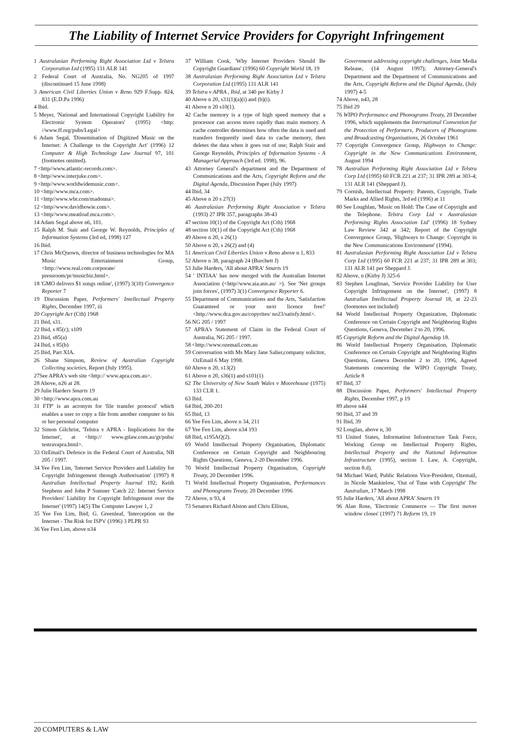The Liability of Internet Service Providers for Copyright Infringement
1 Australasian Performing Right Association Ltd v Telstra Corporation Ltd (1995) 131 ALR 141
2 Federal Court of Australia, No. NG205 of 1997 (discontinued 15 June 1998)
3 American Civil Liberties Union v Reno 929 F.Supp. 824, 831 (E.D.Pa 1996)
4 Ibid.
5 Meyer, 'National and International Copyright Liability for Electronic System Operators' (1995) <http: //www.ff.org/pubs/Legal>
6 Adam Segal, 'Dissemination of Digitized Music on the Internet: A Challenge to the Copyright Act' (1996) 12 Computer & High Technology Law Journal 97, 101 (footnotes omitted).
7 <http//www.atlantic-records.com>.
8 <http//www.interjuke.com>.
9 <http//www.worldwidemusic.com>.
10 <http//www.mca.com>.
11 <http//www.wbr.com/madonna>.
12 <http//www.davidbowie.com>.
13 <http//www.meatloaf.mca.com>.
14 Adam Segal above n6, 101.
15 Ralph M. Stair and George W. Reynolds, Principles of Information Systems (3rd ed, 1998) 127
16 Ibid.
17 Chris McQuown, director of business technologies for MA Music Entertainment Group, <http://www.real.com.corporate/ pressroom/pr/musicbiz.html>.
18 'GMO delivers $1 songs online', (1997) 3(10) Convergence Reporter 7
19 Discussion Paper, Performers' Intellectual Property Rights, December 1997, iii
20 Copyright Act (Cth) 1968
21 Ibid, s31.
22 Ibid, s 85(c); s109
23 Ibid, s85(a)
24 Ibid, s 85(b)
25 Ibid, Part XIA.
26 Shane Simpson, Review of Australian Copyright Collecting societies, Report (July 1995).
27See APRA's web site <http:// www.apra.com.au>.
28 Above, n26 at 28.
29 Julie Harders Smarts 19
30 <http://www.apra.com.au
31 FTP' is an acronym for 'file transfer protocol' which enables a user to copy a file from another computer to his or her personal computer
32 Simon Gilchrist, 'Telstra v APRA - Implications for the Internet', at <http:// www.gtlaw.com.au/gt/pubs/ testravapra.html>.
33 OzEmail's Defence in the Federal Court of Australia, NB 205 / 1997.
34 Yee Fen Lim, 'Internet Service Providers and Liability for Copyright Infringement through Authorisation' (1997) 8 Australian Intellectual Property Journal 192; Keith Stephens and John P Sumner 'Catch 22: Internet Service Providers' Liability for Copyright Infringement over the Internet' (1997) 14(5) The Computer Lawyer 1, 2
35 Yee Fen Lim, Ibid; G. Greenleaf, 'Interception on the Internet - The Risk for ISP's' (1996) 3 PLPR 93
36 Yee Fen Lim, above n34
37 William Cook, 'Why Internet Providers Should Be Copyright Guardians' (1996) 60 Copyright World 18, 19
38 Australasian Performing Right Association Ltd v Telstra Corporation Ltd (1995) 131 ALR 141
39 Telstra v APRA , Ibid, at 340 per Kirby J
40 Above n 20, s31(1)(a)(i) and (b)(i).
41 Above n 20 s10(1).
42 Cache memory is a type of high speed memory that a processor can access more rapidly than main memory. A cache controller determines how often the data is used and transfers frequently used data to cache memory, then deletes the data when it goes out of use; Ralph Stair and George Reynolds, Principles of Information Systems - A Managerial Approach (3rd ed. 1998), 96.
43 Attorney General's department and the Department of Communications and the Arts, Copyright Reform and the Digital Agenda, Discussion Paper (July 1997)
44 Ibid, 34
45 Above n 20 s 27(3)
46 Australasian Performing Right Association v Telstra (1993) 27 IPR 357, paragraphs 38-43
47 section 10(1) of the Copyright Act (Cth) 1968
48 section 10(1) of the Copyright Act (Cth) 1968
49 Above n 20, s 26(1)
50 Above n 20, s 26(2) and (4)
51 American Civil Liberties Union v Reno above n 1, 833
52 Above n 38, paragraph 24 (Burchett J)
53 Julie Harders, 'All about APRA' Smarts 19
54 ' INTIAA' has now merged with the Australian Internet Association (<http//www.aia.asn.au/ >). See 'Net groups join forces', (1997) 3(1) Convergence Reporter 6.
55 Department of Communications and the Arts, 'Satisfaction Guaranteed or your next licence free!' <http://www.dca.gov.au/copyrites/ no23/satisfy.html>.
56 NG 205 / 1997
57 APRA's Statement of Claim in the Federal Court of Australia, NG 205 / 1997.
58 <http://www.ozemail.com.au
59 Conversation with Ms Mary Jane Salier,company solicitor, OzEmail 6 May 1998.
60 Above n 20, s13(2)
61 Above n 20, s36(1) and s101(1)
62 The University of New South Wales v Moorehouse (1975) 133 CLR 1.
63 Ibid.
64 Ibid, 200-201
65 Ibid, 13
66 Yee Fen Lim, above n 34, 211
67 Yee Fen Lim, above n34 193
68 Ibid, s195AQ(2).
69 World Intellectual Property Organisation, Diplomatic Conference on Certain Copyright and Neighbouring Rights Questions, Geneva, 2-20 December 1996.
70 World Intellectual Property Organisation, Copyright Treaty, 20 December 1996.
71 World Intellectual Property Organisation, Performances and Phonograms Treaty, 20 December 1996
72 Above, n 93, 4
73 Senators Richard Alston and Chris Ellison,
Government addressing copyright challenges, Joint Media Release, (14 August 1997); Attorney-General's Department and the Department of Communications and the Arts, Copyright Reform and the Digital Agenda, (July 1997) 4-5
74 Above, n43, 28
75 Ibid 29
76 WIPO Performance and Phonograms Treaty, 20 December 1996, which supplements the International Convention for the Protection of Performers, Producers of Phonograms and Broadcasting Organisations, 26 October 1961
77 Copyright Convergence Group, Highways to Change: Copyright in the New Communications Environment, August 1994
78 Australian Performing Right Association Ltd v Telstra Corp Ltd (1995) 60 FCR 221 at 237; 31 IPR 289 at 303-4; 131 ALR 141 (Sheppard J).
79 Cornish, Intellectual Property: Patents, Copyright, Trade Marks and Allied Rights, 3rd ed (1996) at 11
80 See Loughlan, 'Music on Hold: The Case of Copyright and the Telephone. Telstra Corp Ltd v Australasian Performing Rights Association Ltd' (1996) 18 Sydney Law Review 342 at 342; Report of the Copyright Convergence Group, 'Highways to Change: Copyright in the New Communications Environment' (1994).
81 Australasian Performing Right Association Ltd v Telstra Corp Ltd (1995) 60 FCR 221 at 237; 31 IPR 289 at 303; 131 ALR 141 per Sheppard J.
82 Above, n (Kirby J) 325-6
83 Stephen Loughnan, 'Service Provider Liability for User Copyright Infringement on the Internet', (1997) 8 Australian Intellectual Property Journal 18, at 22-23 (footnotes not included)
84 World Intellectual Property Organization, Diplomatic Conference on Certain Copyright and Neighboring Rights Questions, Geneva, December 2 to 20, 1996.
85 Copyright Reform and the Digital Agendap 18.
86 World Intellectual Property Organisation, Diplomatic Conference on Certain Copyright and Neighboring Rights Questions, Geneva December 2 to 20, 1996, Agreed Statements concerning the WIPO Copyright Treaty, Article 8
87 Ibid, 37
88 Discussion Paper, Performers' Intellectual Property Rights, December 1997, p 19
89 above n44
90 Ibid, 37 and 39
91 Ibid, 39
92 Louglan, above n, 30
93 United States, Information Infrastructure Task Force, Working Group on Intellectual Property Rights, Intellectual Property and the National Information Infrastructure (1995), section I. Law, A. Copyright, section 8.d).
94 Michael Ward, Public Relations Vice-President, Ozemail, in Nicole Manktelow, 'Out of Tune with Copyright' The Australian, 17 March 1998
95 Julie Harders, 'All about APRA' Smarts 19
96 Alan Rose, 'Electronic Commerce — The first mover window closes' (1997) 71 Reform 19, 19
20 COMPUTERS & LAW